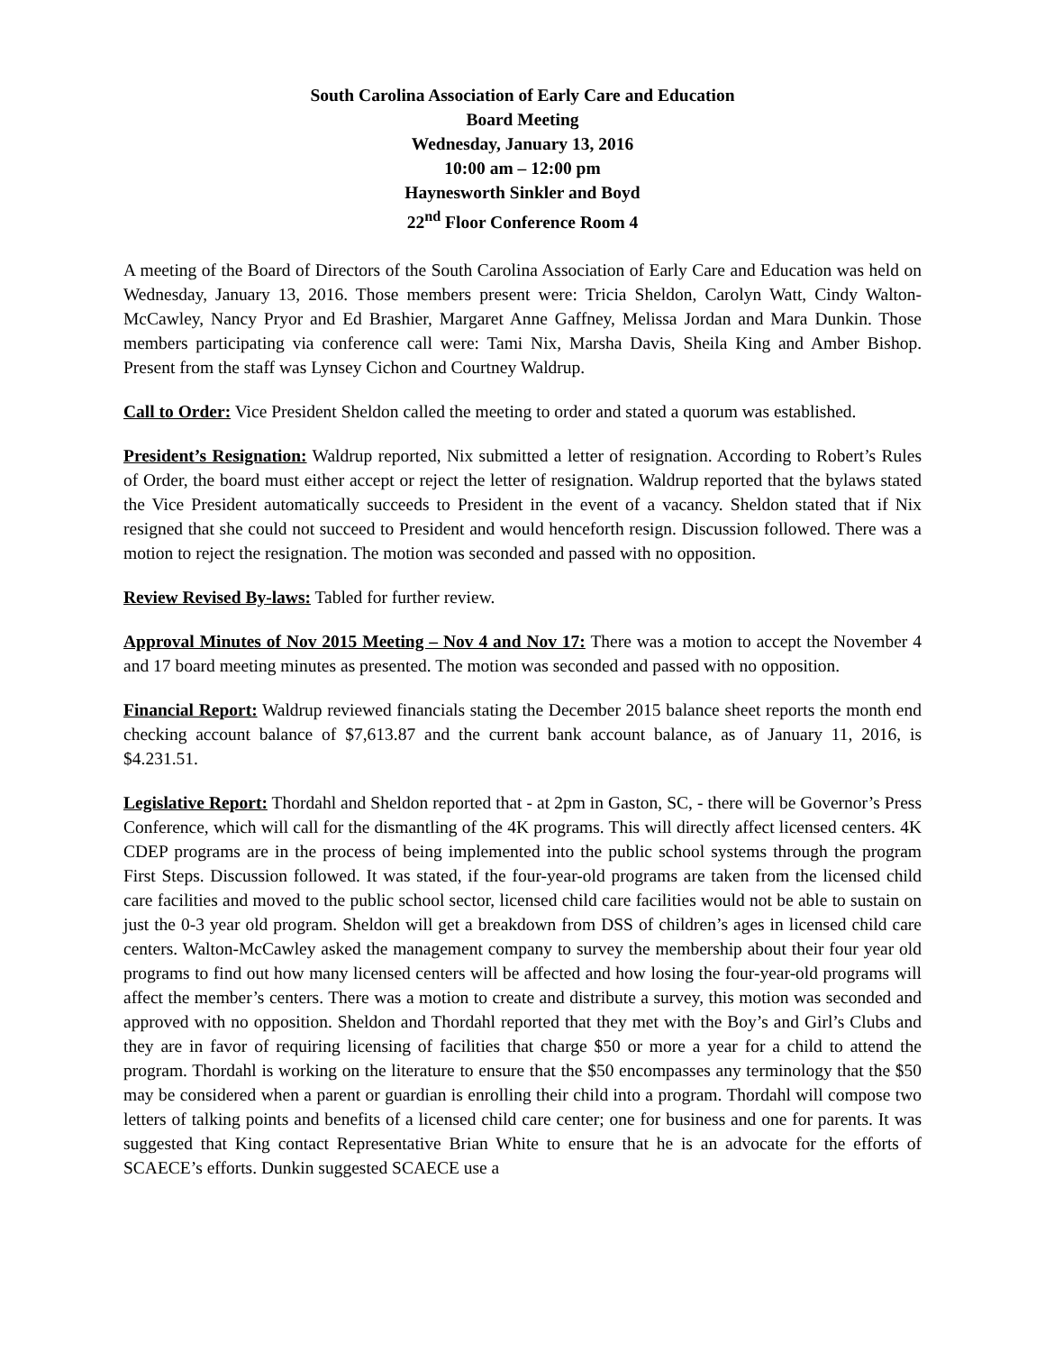South Carolina Association of Early Care and Education
Board Meeting
Wednesday, January 13, 2016
10:00 am – 12:00 pm
Haynesworth Sinkler and Boyd
22<sup>nd</sup> Floor Conference Room 4
A meeting of the Board of Directors of the South Carolina Association of Early Care and Education was held on Wednesday, January 13, 2016. Those members present were: Tricia Sheldon, Carolyn Watt, Cindy Walton-McCawley, Nancy Pryor and Ed Brashier, Margaret Anne Gaffney, Melissa Jordan and Mara Dunkin. Those members participating via conference call were: Tami Nix, Marsha Davis, Sheila King and Amber Bishop. Present from the staff was Lynsey Cichon and Courtney Waldrup.
Call to Order: Vice President Sheldon called the meeting to order and stated a quorum was established.
President’s Resignation: Waldrup reported, Nix submitted a letter of resignation. According to Robert’s Rules of Order, the board must either accept or reject the letter of resignation. Waldrup reported that the bylaws stated the Vice President automatically succeeds to President in the event of a vacancy. Sheldon stated that if Nix resigned that she could not succeed to President and would henceforth resign. Discussion followed. There was a motion to reject the resignation. The motion was seconded and passed with no opposition.
Review Revised By-laws: Tabled for further review.
Approval Minutes of Nov 2015 Meeting – Nov 4 and Nov 17: There was a motion to accept the November 4 and 17 board meeting minutes as presented. The motion was seconded and passed with no opposition.
Financial Report: Waldrup reviewed financials stating the December 2015 balance sheet reports the month end checking account balance of $7,613.87 and the current bank account balance, as of January 11, 2016, is $4.231.51.
Legislative Report: Thordahl and Sheldon reported that - at 2pm in Gaston, SC, - there will be Governor’s Press Conference, which will call for the dismantling of the 4K programs. This will directly affect licensed centers. 4K CDEP programs are in the process of being implemented into the public school systems through the program First Steps. Discussion followed. It was stated, if the four-year-old programs are taken from the licensed child care facilities and moved to the public school sector, licensed child care facilities would not be able to sustain on just the 0-3 year old program. Sheldon will get a breakdown from DSS of children’s ages in licensed child care centers. Walton-McCawley asked the management company to survey the membership about their four year old programs to find out how many licensed centers will be affected and how losing the four-year-old programs will affect the member’s centers. There was a motion to create and distribute a survey, this motion was seconded and approved with no opposition. Sheldon and Thordahl reported that they met with the Boy’s and Girl’s Clubs and they are in favor of requiring licensing of facilities that charge $50 or more a year for a child to attend the program. Thordahl is working on the literature to ensure that the $50 encompasses any terminology that the $50 may be considered when a parent or guardian is enrolling their child into a program. Thordahl will compose two letters of talking points and benefits of a licensed child care center; one for business and one for parents. It was suggested that King contact Representative Brian White to ensure that he is an advocate for the efforts of SCAECE’s efforts. Dunkin suggested SCAECE use a